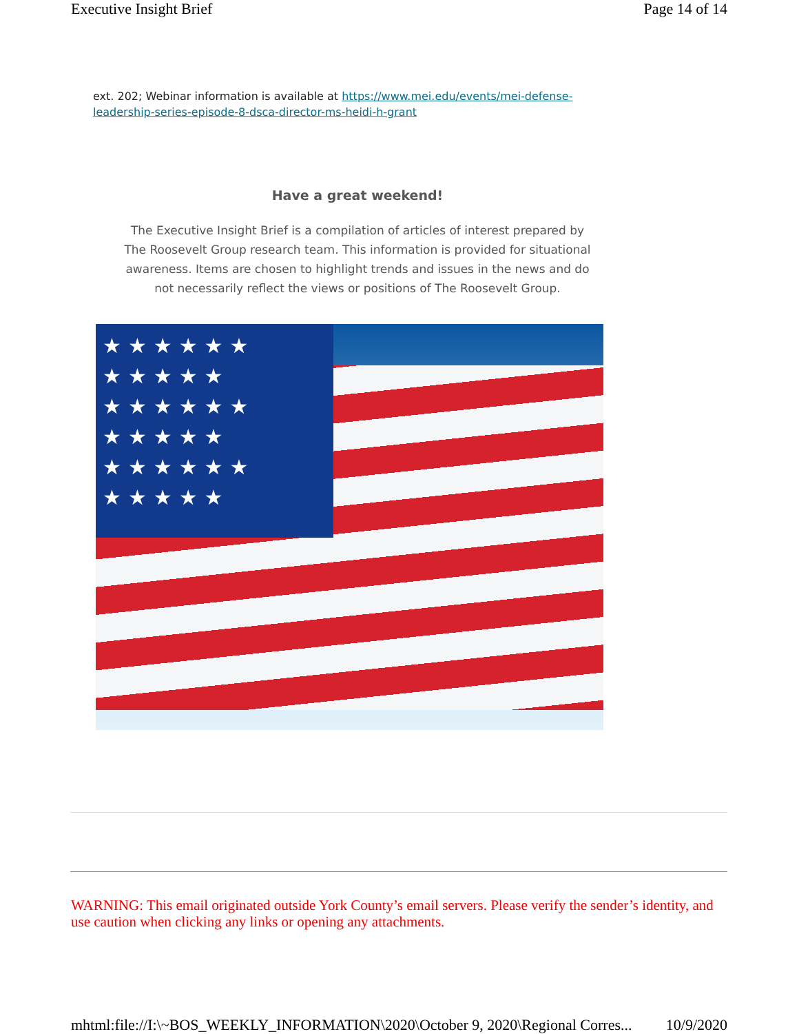Executive Insight Brief Page 14 of 14
ext. 202; Webinar information is available at https://www.mei.edu/events/mei-defense-leadership-series-episode-8-dsca-director-ms-heidi-h-grant
Have a great weekend!
The Executive Insight Brief is a compilation of articles of interest prepared by The Roosevelt Group research team. This information is provided for situational awareness. Items are chosen to highlight trends and issues in the news and do not necessarily reflect the views or positions of The Roosevelt Group.
★★★★★★
★★★★★
★★★★★★
★★★★★
★★★★★★
★★★★★
WARNING: This email originated outside York County’s email servers. Please verify the sender’s identity, and use caution when clicking any links or opening any attachments.
mhtml:file://I:\~BOS_WEEKLY_INFORMATION\2020\October 9, 2020\Regional Corres... 10/9/2020